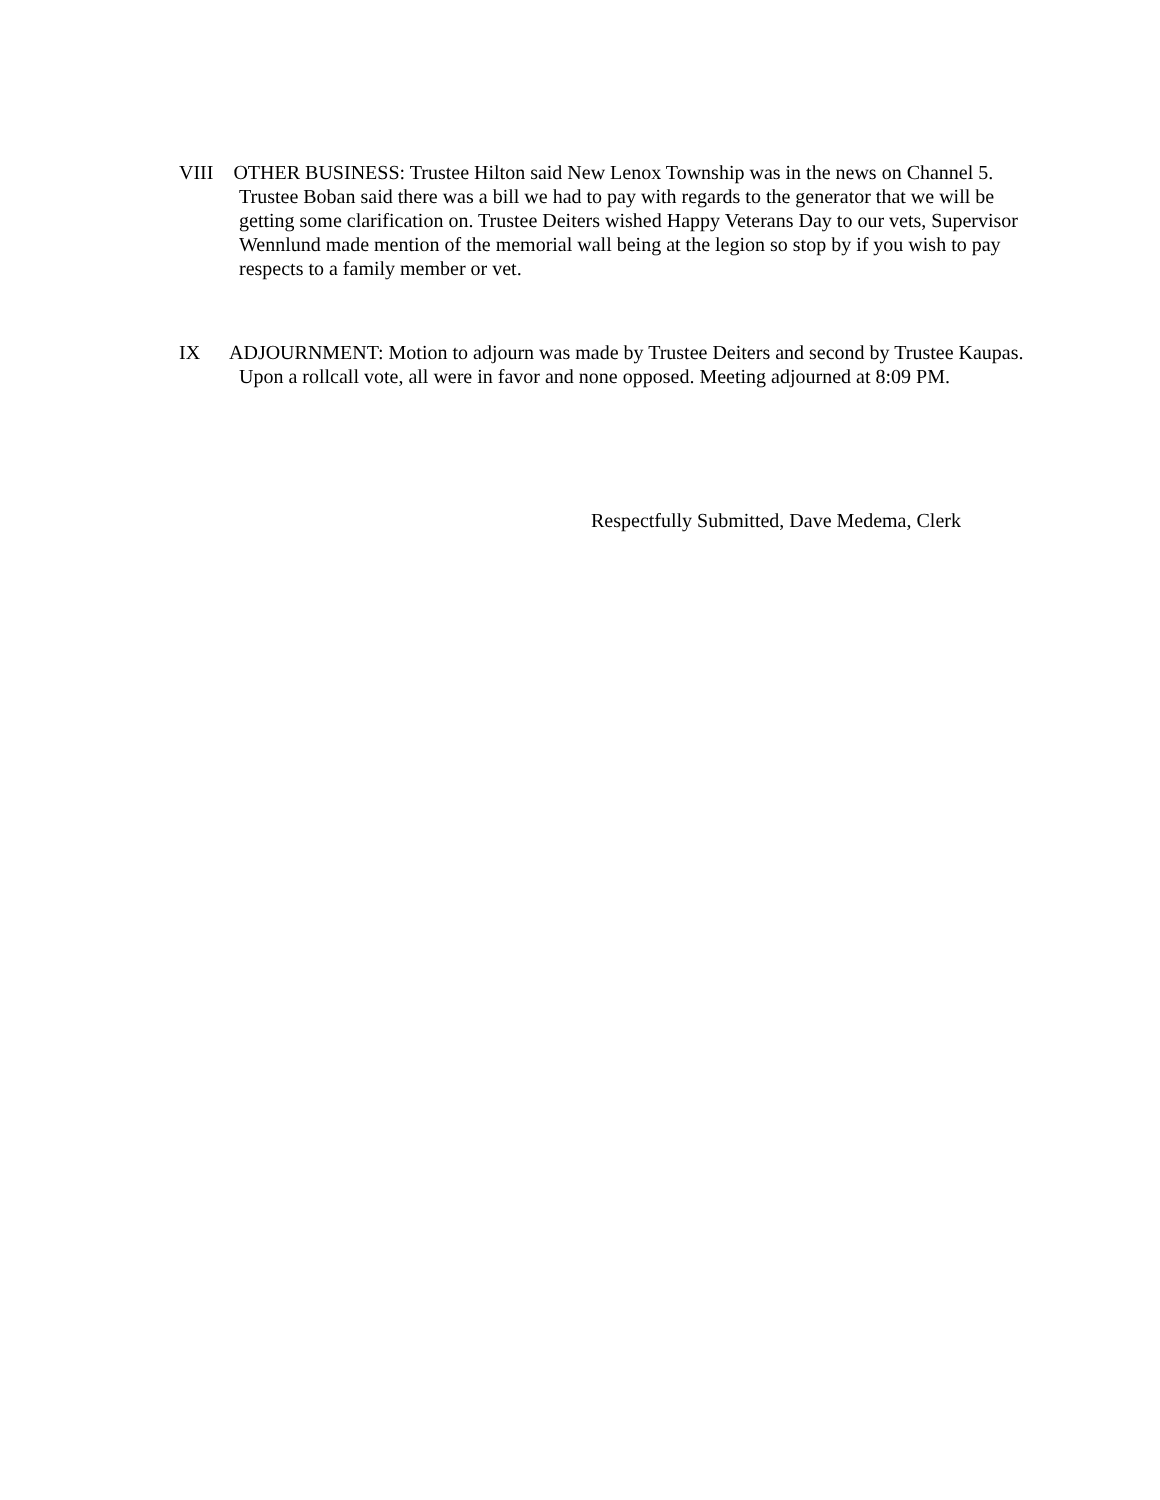VIII OTHER BUSINESS: Trustee Hilton said New Lenox Township was in the news on Channel 5. Trustee Boban said there was a bill we had to pay with regards to the generator that we will be getting some clarification on. Trustee Deiters wished Happy Veterans Day to our vets, Supervisor Wennlund made mention of the memorial wall being at the legion so stop by if you wish to pay respects to a family member or vet.
IX ADJOURNMENT: Motion to adjourn was made by Trustee Deiters and second by Trustee Kaupas. Upon a rollcall vote, all were in favor and none opposed. Meeting adjourned at 8:09 PM.
Respectfully Submitted, Dave Medema, Clerk